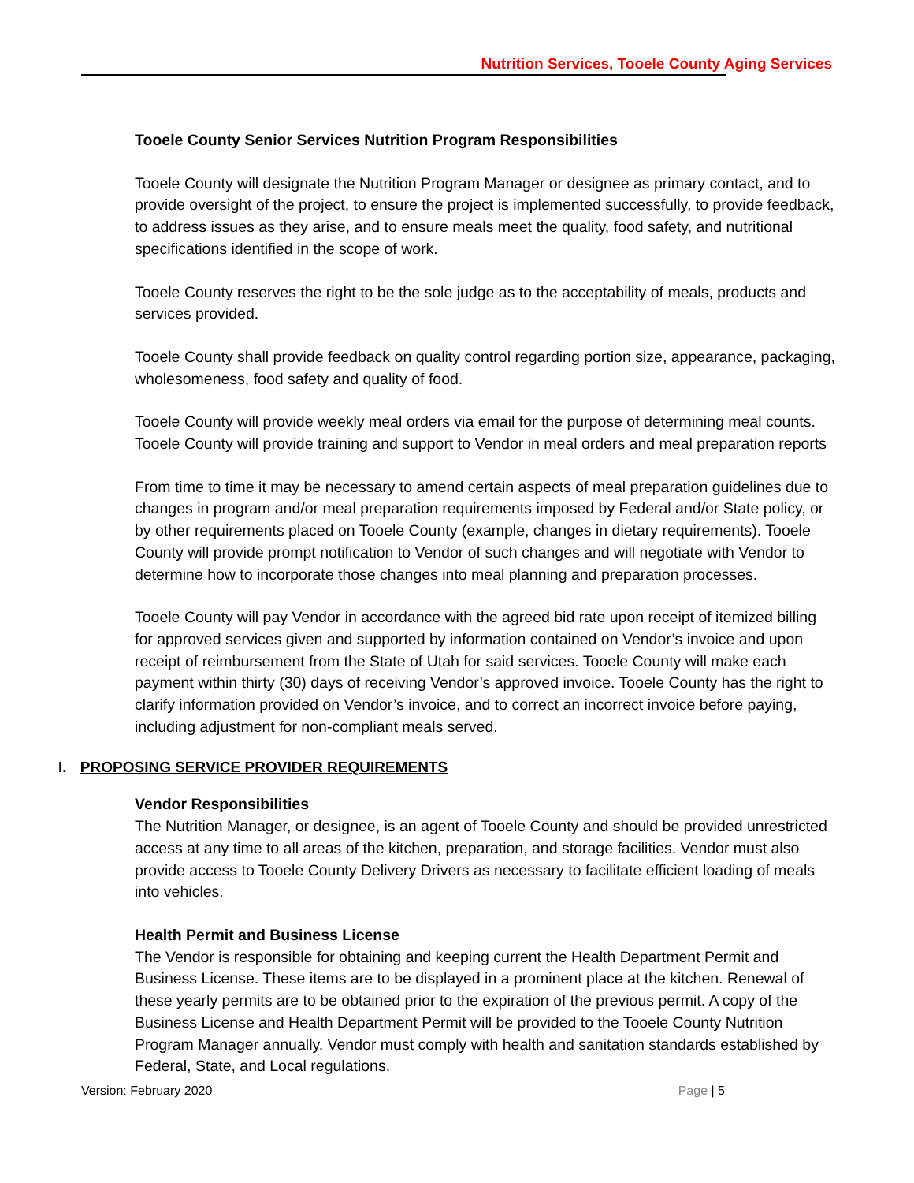Nutrition Services, Tooele County Aging Services
Tooele County Senior Services Nutrition Program Responsibilities
Tooele County will designate the Nutrition Program Manager or designee as primary contact, and to provide oversight of the project, to ensure the project is implemented successfully, to provide feedback, to address issues as they arise, and to ensure meals meet the quality, food safety, and nutritional specifications identified in the scope of work.
Tooele County reserves the right to be the sole judge as to the acceptability of meals, products and services provided.
Tooele County shall provide feedback on quality control regarding portion size, appearance, packaging, wholesomeness, food safety and quality of food.
Tooele County will provide weekly meal orders via email for the purpose of determining meal counts. Tooele County will provide training and support to Vendor in meal orders and meal preparation reports
From time to time it may be necessary to amend certain aspects of meal preparation guidelines due to changes in program and/or meal preparation requirements imposed by Federal and/or State policy, or by other requirements placed on Tooele County (example, changes in dietary requirements). Tooele County will provide prompt notification to Vendor of such changes and will negotiate with Vendor to determine how to incorporate those changes into meal planning and preparation processes.
Tooele County will pay Vendor in accordance with the agreed bid rate upon receipt of itemized billing for approved services given and supported by information contained on Vendor’s invoice and upon receipt of reimbursement from the State of Utah for said services. Tooele County will make each payment within thirty (30) days of receiving Vendor’s approved invoice. Tooele County has the right to clarify information provided on Vendor’s invoice, and to correct an incorrect invoice before paying, including adjustment for non-compliant meals served.
I. PROPOSING SERVICE PROVIDER REQUIREMENTS
Vendor Responsibilities
The Nutrition Manager, or designee, is an agent of Tooele County and should be provided unrestricted access at any time to all areas of the kitchen, preparation, and storage facilities. Vendor must also provide access to Tooele County Delivery Drivers as necessary to facilitate efficient loading of meals into vehicles.
Health Permit and Business License
The Vendor is responsible for obtaining and keeping current the Health Department Permit and Business License. These items are to be displayed in a prominent place at the kitchen. Renewal of these yearly permits are to be obtained prior to the expiration of the previous permit. A copy of the Business License and Health Department Permit will be provided to the Tooele County Nutrition Program Manager annually. Vendor must comply with health and sanitation standards established by Federal, State, and Local regulations.
Version: February 2020 Page | 5